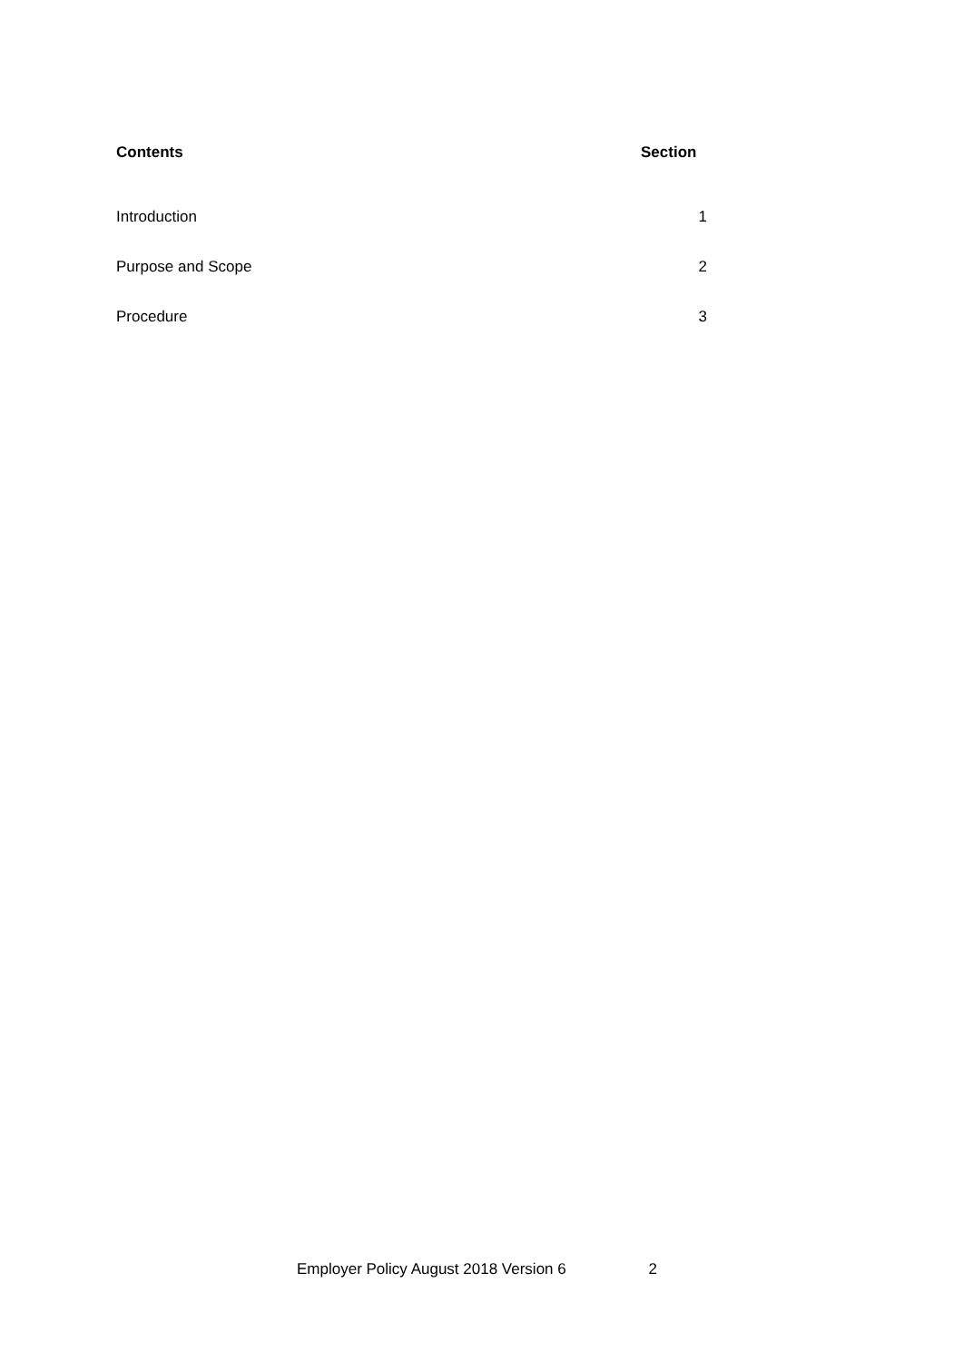| Contents | Section |
| --- | --- |
| Introduction | 1 |
| Purpose and Scope | 2 |
| Procedure | 3 |
Employer Policy August 2018 Version 6 2